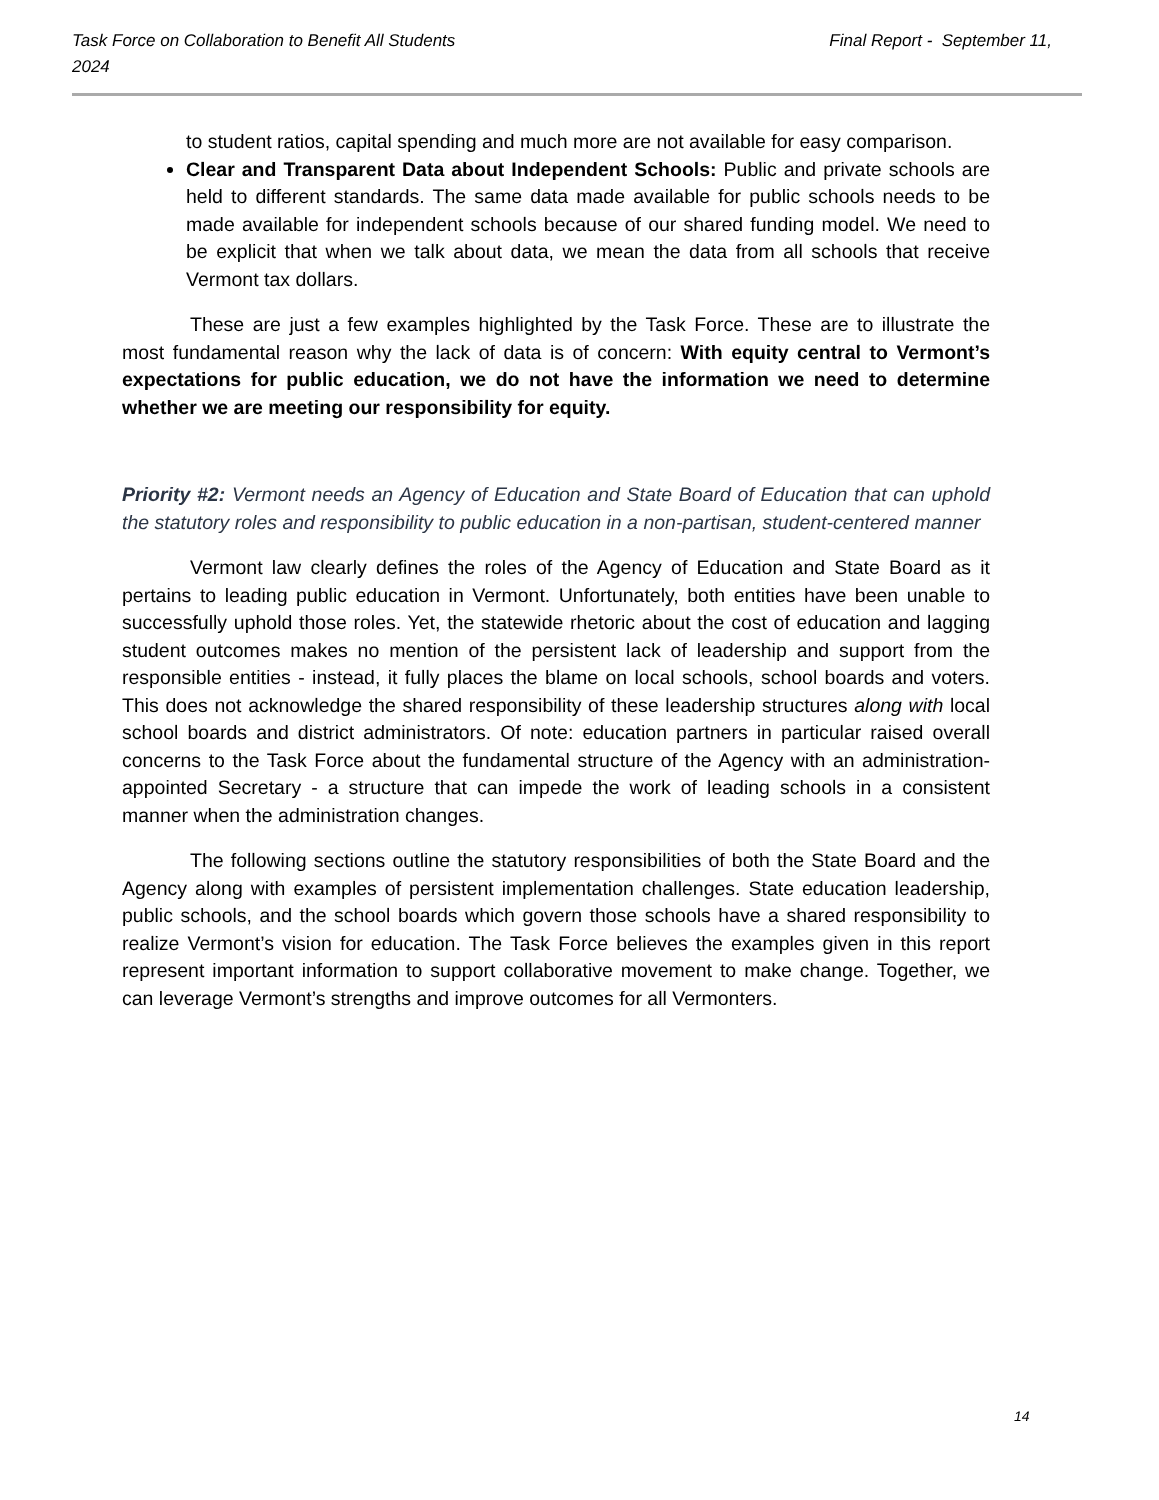Final Report - September 11, Task Force on Collaboration to Benefit All Students
2024
to student ratios, capital spending and much more are not available for easy comparison.
Clear and Transparent Data about Independent Schools: Public and private schools are held to different standards. The same data made available for public schools needs to be made available for independent schools because of our shared funding model. We need to be explicit that when we talk about data, we mean the data from all schools that receive Vermont tax dollars.
These are just a few examples highlighted by the Task Force. These are to illustrate the most fundamental reason why the lack of data is of concern: With equity central to Vermont’s expectations for public education, we do not have the information we need to determine whether we are meeting our responsibility for equity.
Priority #2: Vermont needs an Agency of Education and State Board of Education that can uphold the statutory roles and responsibility to public education in a non-partisan, student-centered manner
Vermont law clearly defines the roles of the Agency of Education and State Board as it pertains to leading public education in Vermont. Unfortunately, both entities have been unable to successfully uphold those roles. Yet, the statewide rhetoric about the cost of education and lagging student outcomes makes no mention of the persistent lack of leadership and support from the responsible entities - instead, it fully places the blame on local schools, school boards and voters. This does not acknowledge the shared responsibility of these leadership structures along with local school boards and district administrators. Of note: education partners in particular raised overall concerns to the Task Force about the fundamental structure of the Agency with an administration-appointed Secretary - a structure that can impede the work of leading schools in a consistent manner when the administration changes.
The following sections outline the statutory responsibilities of both the State Board and the Agency along with examples of persistent implementation challenges. State education leadership, public schools, and the school boards which govern those schools have a shared responsibility to realize Vermont’s vision for education. The Task Force believes the examples given in this report represent important information to support collaborative movement to make change. Together, we can leverage Vermont’s strengths and improve outcomes for all Vermonters.
14